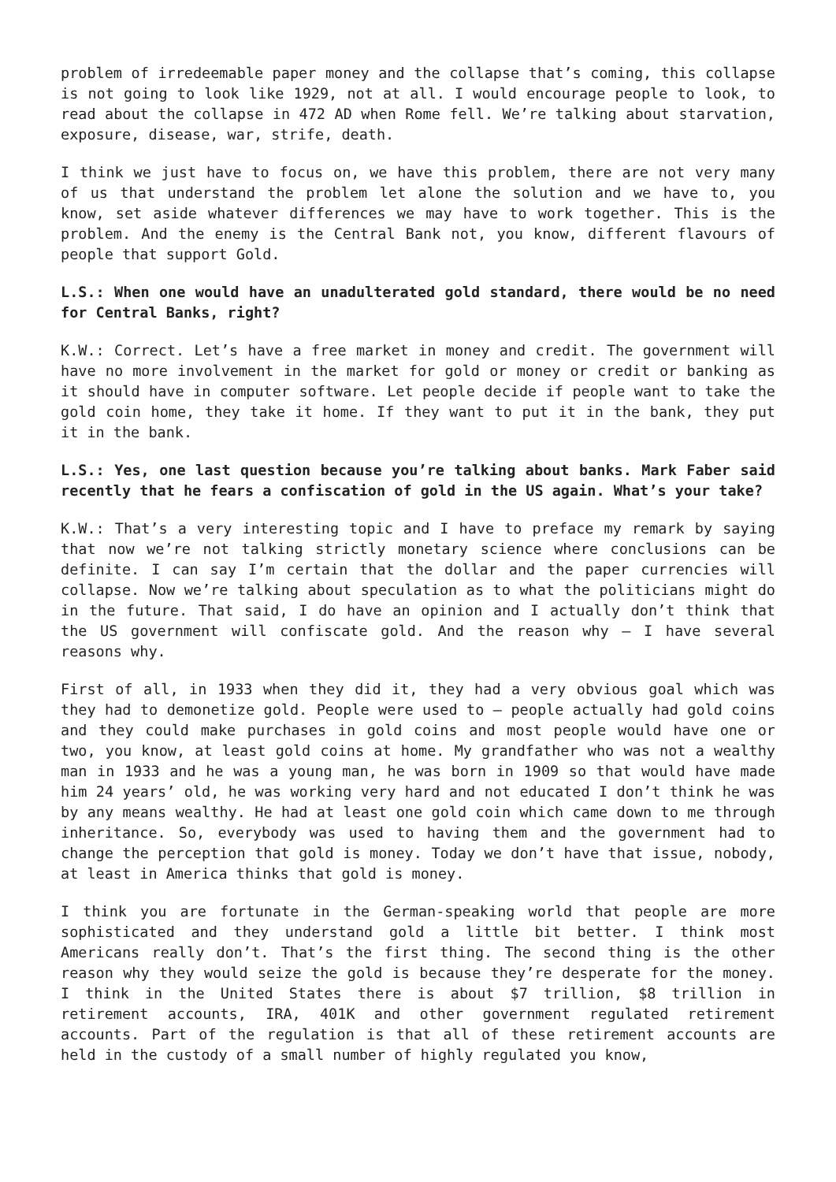problem of irredeemable paper money and the collapse that’s coming, this collapse is not going to look like 1929, not at all. I would encourage people to look, to read about the collapse in 472 AD when Rome fell. We’re talking about starvation, exposure, disease, war, strife, death.
I think we just have to focus on, we have this problem, there are not very many of us that understand the problem let alone the solution and we have to, you know, set aside whatever differences we may have to work together. This is the problem. And the enemy is the Central Bank not, you know, different flavours of people that support Gold.
L.S.: When one would have an unadulterated gold standard, there would be no need for Central Banks, right?
K.W.: Correct. Let’s have a free market in money and credit. The government will have no more involvement in the market for gold or money or credit or banking as it should have in computer software. Let people decide if people want to take the gold coin home, they take it home. If they want to put it in the bank, they put it in the bank.
L.S.: Yes, one last question because you’re talking about banks. Mark Faber said recently that he fears a confiscation of gold in the US again. What’s your take?
K.W.: That’s a very interesting topic and I have to preface my remark by saying that now we’re not talking strictly monetary science where conclusions can be definite. I can say I’m certain that the dollar and the paper currencies will collapse. Now we’re talking about speculation as to what the politicians might do in the future. That said, I do have an opinion and I actually don’t think that the US government will confiscate gold. And the reason why – I have several reasons why.
First of all, in 1933 when they did it, they had a very obvious goal which was they had to demonetize gold. People were used to – people actually had gold coins and they could make purchases in gold coins and most people would have one or two, you know, at least gold coins at home. My grandfather who was not a wealthy man in 1933 and he was a young man, he was born in 1909 so that would have made him 24 years’ old, he was working very hard and not educated I don’t think he was by any means wealthy. He had at least one gold coin which came down to me through inheritance. So, everybody was used to having them and the government had to change the perception that gold is money. Today we don’t have that issue, nobody, at least in America thinks that gold is money.
I think you are fortunate in the German-speaking world that people are more sophisticated and they understand gold a little bit better. I think most Americans really don’t. That’s the first thing. The second thing is the other reason why they would seize the gold is because they’re desperate for the money. I think in the United States there is about $7 trillion, $8 trillion in retirement accounts, IRA, 401K and other government regulated retirement accounts. Part of the regulation is that all of these retirement accounts are held in the custody of a small number of highly regulated you know,